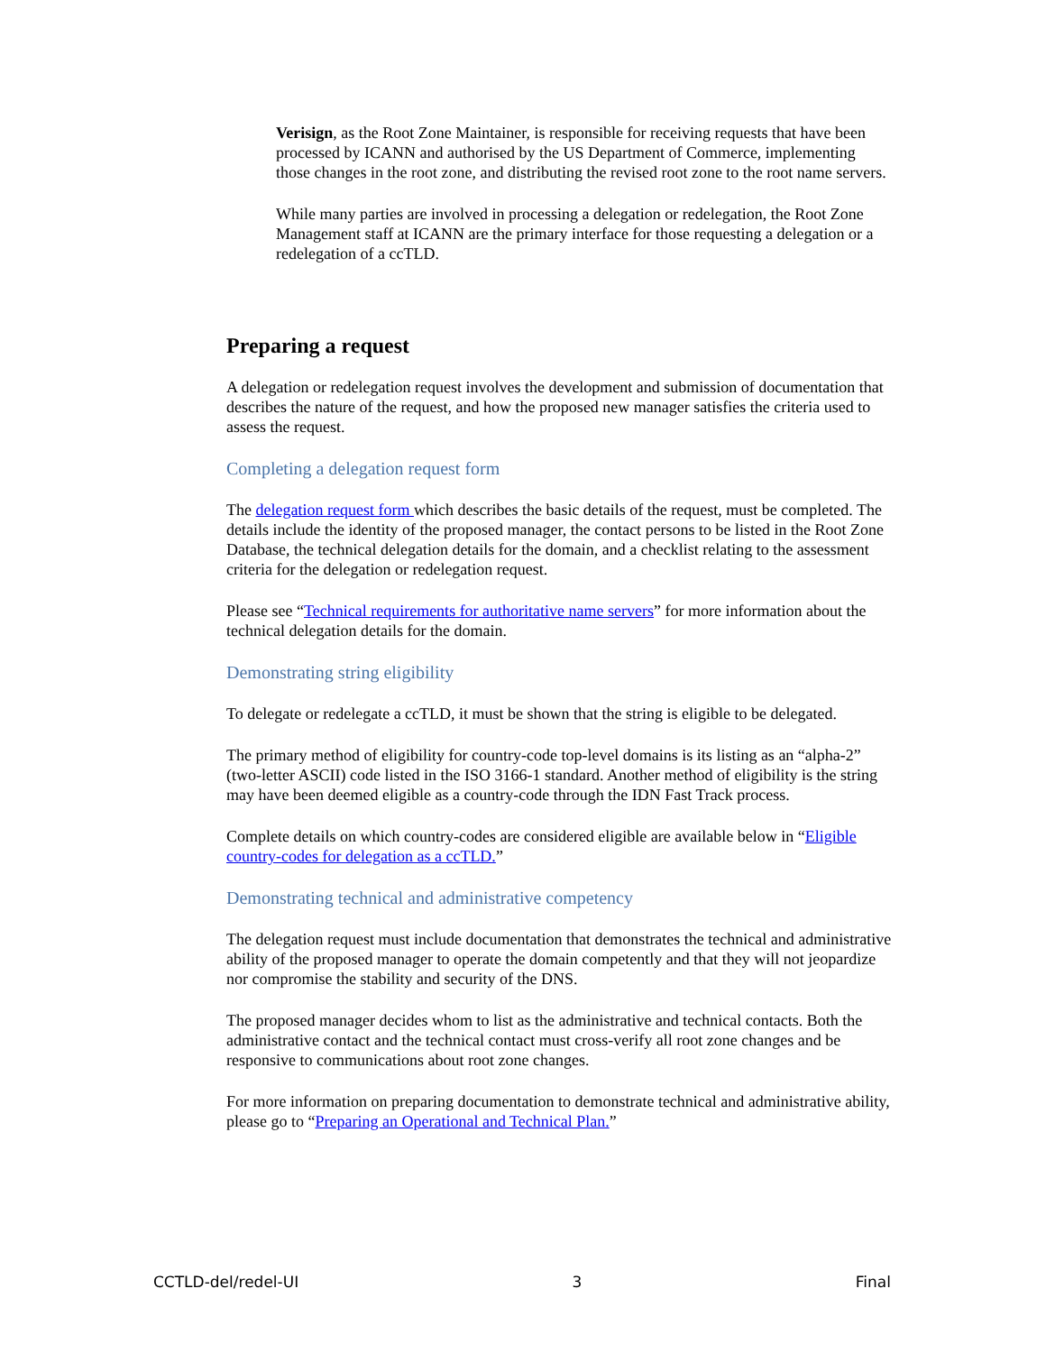Verisign, as the Root Zone Maintainer, is responsible for receiving requests that have been processed by ICANN and authorised by the US Department of Commerce, implementing those changes in the root zone, and distributing the revised root zone to the root name servers.
While many parties are involved in processing a delegation or redelegation, the Root Zone Management staff at ICANN are the primary interface for those requesting a delegation or a redelegation of a ccTLD.
Preparing a request
A delegation or redelegation request involves the development and submission of documentation that describes the nature of the request, and how the proposed new manager satisfies the criteria used to assess the request.
Completing a delegation request form
The delegation request form which describes the basic details of the request, must be completed. The details include the identity of the proposed manager, the contact persons to be listed in the Root Zone Database, the technical delegation details for the domain, and a checklist relating to the assessment criteria for the delegation or redelegation request.
Please see “Technical requirements for authoritative name servers” for more information about the technical delegation details for the domain.
Demonstrating string eligibility
To delegate or redelegate a ccTLD, it must be shown that the string is eligible to be delegated.
The primary method of eligibility for country-code top-level domains is its listing as an “alpha-2” (two-letter ASCII) code listed in the ISO 3166-1 standard. Another method of eligibility is the string may have been deemed eligible as a country-code through the IDN Fast Track process.
Complete details on which country-codes are considered eligible are available below in “Eligible country-codes for delegation as a ccTLD.”
Demonstrating technical and administrative competency
The delegation request must include documentation that demonstrates the technical and administrative ability of the proposed manager to operate the domain competently and that they will not jeopardize nor compromise the stability and security of the DNS.
The proposed manager decides whom to list as the administrative and technical contacts. Both the administrative contact and the technical contact must cross-verify all root zone changes and be responsive to communications about root zone changes.
For more information on preparing documentation to demonstrate technical and administrative ability, please go to “Preparing an Operational and Technical Plan.”
CCTLD-del/redel-UI 3 Final